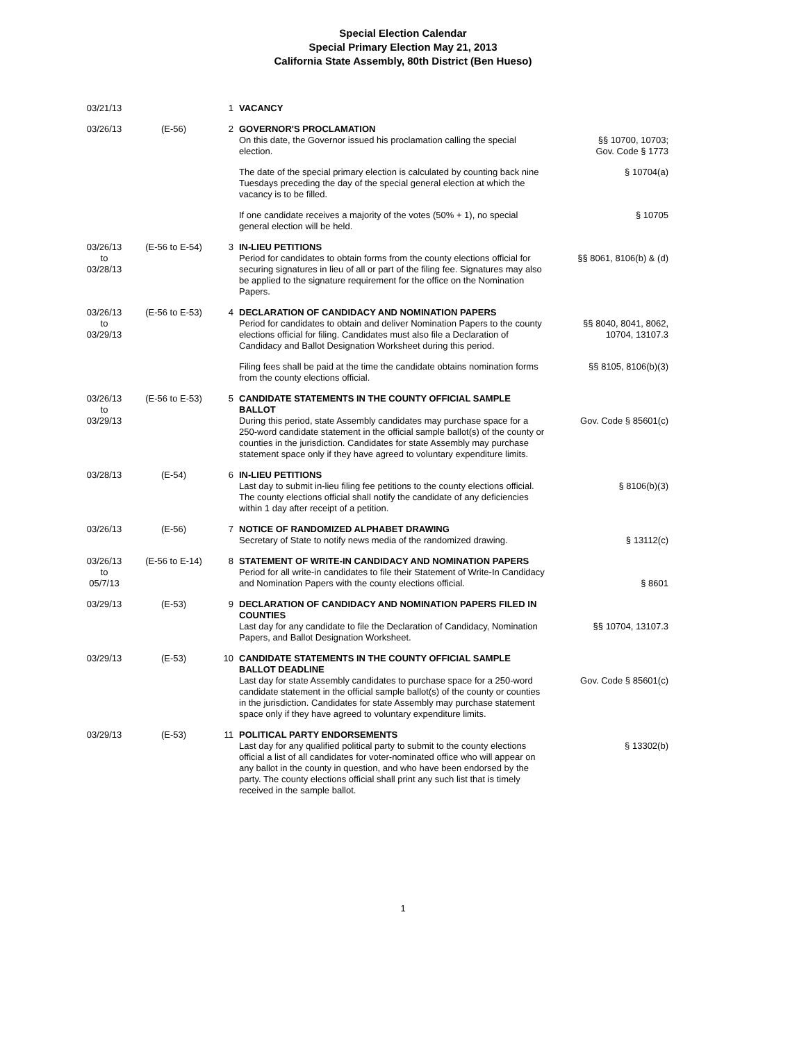Special Election Calendar
Special Primary Election May 21, 2013
California State Assembly, 80th District (Ben Hueso)
| 03/21/13 | | 1 | VACANCY | |
| 03/26/13 | (E-56) | 2 | GOVERNOR'S PROCLAMATION On this date, the Governor issued his proclamation calling the special election. | §§ 10700, 10703; Gov. Code § 1773 |
| | | | The date of the special primary election is calculated by counting back nine Tuesdays preceding the day of the special general election at which the vacancy is to be filled. | § 10704(a) |
| | | | If one candidate receives a majority of the votes (50% + 1), no special general election will be held. | § 10705 |
| 03/26/13 to 03/28/13 | (E-56 to E-54) | 3 | IN-LIEU PETITIONS Period for candidates to obtain forms from the county elections official for securing signatures in lieu of all or part of the filing fee. Signatures may also be applied to the signature requirement for the office on the Nomination Papers. | §§ 8061, 8106(b) & (d) |
| 03/26/13 to 03/29/13 | (E-56 to E-53) | 4 | DECLARATION OF CANDIDACY AND NOMINATION PAPERS Period for candidates to obtain and deliver Nomination Papers to the county elections official for filing. Candidates must also file a Declaration of Candidacy and Ballot Designation Worksheet during this period. | §§ 8040, 8041, 8062, 10704, 13107.3 |
| | | | Filing fees shall be paid at the time the candidate obtains nomination forms from the county elections official. | §§ 8105, 8106(b)(3) |
| 03/26/13 to 03/29/13 | (E-56 to E-53) | 5 | CANDIDATE STATEMENTS IN THE COUNTY OFFICIAL SAMPLE BALLOT During this period, state Assembly candidates may purchase space for a 250-word candidate statement in the official sample ballot(s) of the county or counties in the jurisdiction. Candidates for state Assembly may purchase statement space only if they have agreed to voluntary expenditure limits. | Gov. Code § 85601(c) |
| 03/28/13 | (E-54) | 6 | IN-LIEU PETITIONS Last day to submit in-lieu filing fee petitions to the county elections official. The county elections official shall notify the candidate of any deficiencies within 1 day after receipt of a petition. | § 8106(b)(3) |
| 03/26/13 | (E-56) | 7 | NOTICE OF RANDOMIZED ALPHABET DRAWING Secretary of State to notify news media of the randomized drawing. | § 13112(c) |
| 03/26/13 to 05/7/13 | (E-56 to E-14) | 8 | STATEMENT OF WRITE-IN CANDIDACY AND NOMINATION PAPERS Period for all write-in candidates to file their Statement of Write-In Candidacy and Nomination Papers with the county elections official. | § 8601 |
| 03/29/13 | (E-53) | 9 | DECLARATION OF CANDIDACY AND NOMINATION PAPERS FILED IN COUNTIES Last day for any candidate to file the Declaration of Candidacy, Nomination Papers, and Ballot Designation Worksheet. | §§ 10704, 13107.3 |
| 03/29/13 | (E-53) | 10 | CANDIDATE STATEMENTS IN THE COUNTY OFFICIAL SAMPLE BALLOT DEADLINE Last day for state Assembly candidates to purchase space for a 250-word candidate statement in the official sample ballot(s) of the county or counties in the jurisdiction. Candidates for state Assembly may purchase statement space only if they have agreed to voluntary expenditure limits. | Gov. Code § 85601(c) |
| 03/29/13 | (E-53) | 11 | POLITICAL PARTY ENDORSEMENTS Last day for any qualified political party to submit to the county elections official a list of all candidates for voter-nominated office who will appear on any ballot in the county in question, and who have been endorsed by the party. The county elections official shall print any such list that is timely received in the sample ballot. | § 13302(b) |
1